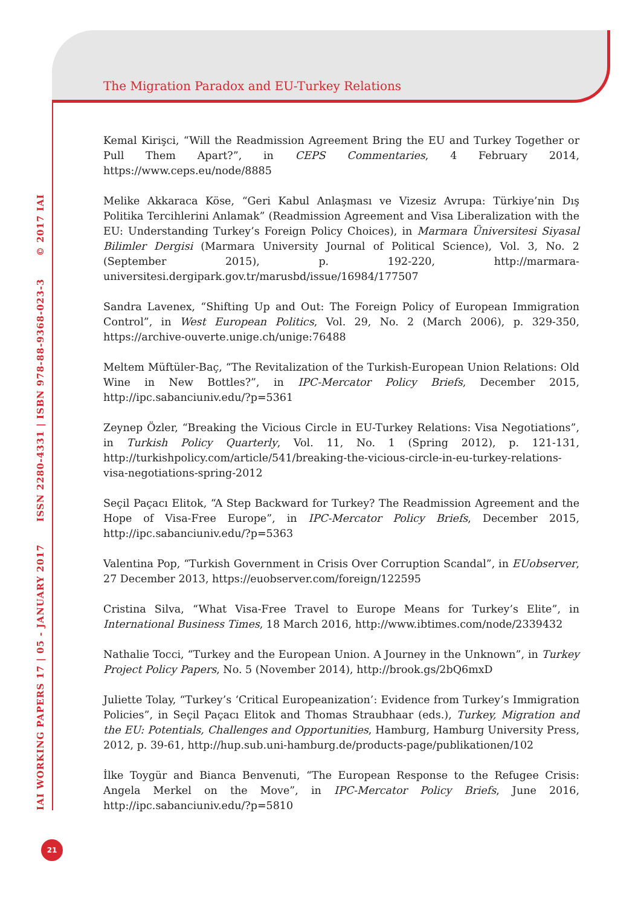The Migration Paradox and EU-Turkey Relations
Kemal Kirişci, “Will the Readmission Agreement Bring the EU and Turkey Together or Pull Them Apart?”, in CEPS Commentaries, 4 February 2014, https://www.ceps.eu/node/8885
Melike Akkaraca Köse, “Geri Kabul Anlaşması ve Vizesiz Avrupa: Türkiye’nin Dış Politika Tercihlerini Anlamak” (Readmission Agreement and Visa Liberalization with the EU: Understanding Turkey’s Foreign Policy Choices), in Marmara Üniversitesi Siyasal Bilimler Dergisi (Marmara University Journal of Political Science), Vol. 3, No. 2 (September 2015), p. 192-220, http://marmara-universitesi.dergipark.gov.tr/marusbd/issue/16984/177507
Sandra Lavenex, “Shifting Up and Out: The Foreign Policy of European Immigration Control”, in West European Politics, Vol. 29, No. 2 (March 2006), p. 329-350, https://archive-ouverte.unige.ch/unige:76488
Meltem Müftüler-Baç, “The Revitalization of the Turkish-European Union Relations: Old Wine in New Bottles?”, in IPC-Mercator Policy Briefs, December 2015, http://ipc.sabanciuniv.edu/?p=5361
Zeynep Özler, “Breaking the Vicious Circle in EU-Turkey Relations: Visa Negotiations”, in Turkish Policy Quarterly, Vol. 11, No. 1 (Spring 2012), p. 121-131, http://turkishpolicy.com/article/541/breaking-the-vicious-circle-in-eu-turkey-relations-visa-negotiations-spring-2012
Seçil Paçacı Elitok, “A Step Backward for Turkey? The Readmission Agreement and the Hope of Visa-Free Europe”, in IPC-Mercator Policy Briefs, December 2015, http://ipc.sabanciuniv.edu/?p=5363
Valentina Pop, “Turkish Government in Crisis Over Corruption Scandal”, in EUobserver, 27 December 2013, https://euobserver.com/foreign/122595
Cristina Silva, “What Visa-Free Travel to Europe Means for Turkey’s Elite”, in International Business Times, 18 March 2016, http://www.ibtimes.com/node/2339432
Nathalie Tocci, “Turkey and the European Union. A Journey in the Unknown”, in Turkey Project Policy Papers, No. 5 (November 2014), http://brook.gs/2bQ6mxD
Juliette Tolay, “Turkey’s ‘Critical Europeanization’: Evidence from Turkey’s Immigration Policies”, in Seçil Paçacı Elitok and Thomas Straubhaar (eds.), Turkey, Migration and the EU: Potentials, Challenges and Opportunities, Hamburg, Hamburg University Press, 2012, p. 39-61, http://hup.sub.uni-hamburg.de/products-page/publikationen/102
İlke Toygür and Bianca Benvenuti, “The European Response to the Refugee Crisis: Angela Merkel on the Move”, in IPC-Mercator Policy Briefs, June 2016, http://ipc.sabanciuniv.edu/?p=5810
IAI WORKING PAPERS 17 | 05 - JANUARY 2017 ISSN 2280-4331 | ISBN 978-88-9368-023-3 © 2017 IAI
21